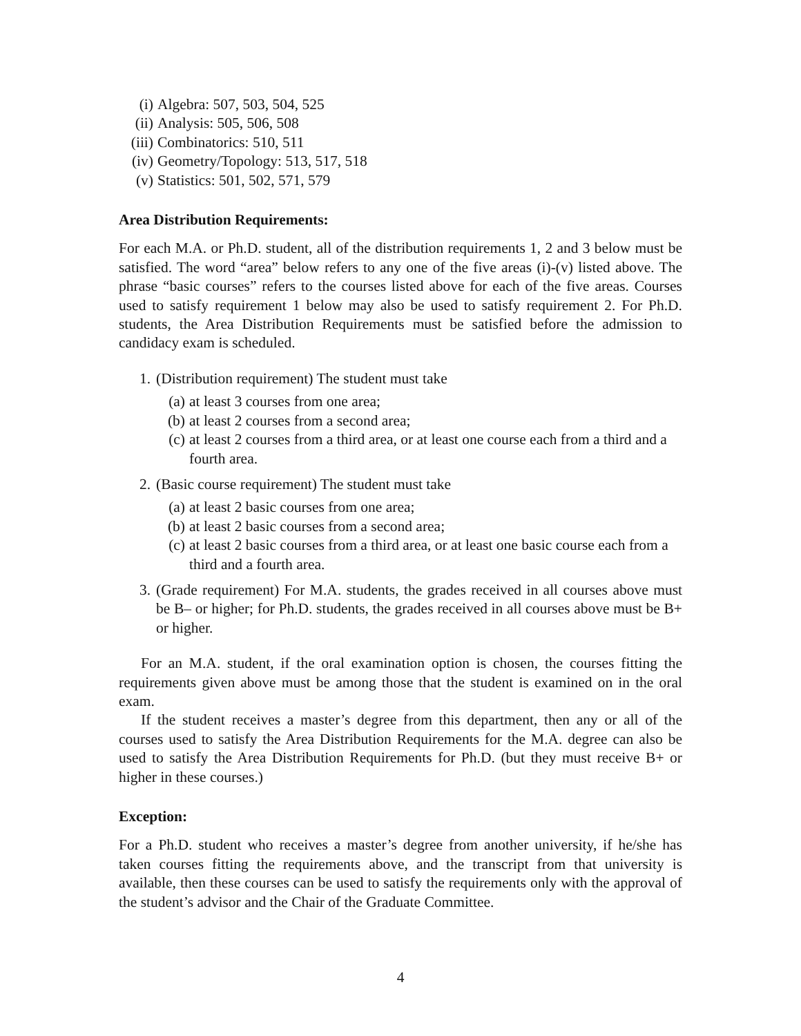(i) Algebra: 507, 503, 504, 525
(ii) Analysis: 505, 506, 508
(iii) Combinatorics: 510, 511
(iv) Geometry/Topology: 513, 517, 518
(v) Statistics: 501, 502, 571, 579
Area Distribution Requirements:
For each M.A. or Ph.D. student, all of the distribution requirements 1, 2 and 3 below must be satisfied. The word “area” below refers to any one of the five areas (i)-(v) listed above. The phrase “basic courses” refers to the courses listed above for each of the five areas. Courses used to satisfy requirement 1 below may also be used to satisfy requirement 2. For Ph.D. students, the Area Distribution Requirements must be satisfied before the admission to candidacy exam is scheduled.
1. (Distribution requirement) The student must take
(a) at least 3 courses from one area;
(b) at least 2 courses from a second area;
(c) at least 2 courses from a third area, or at least one course each from a third and a fourth area.
2. (Basic course requirement) The student must take
(a) at least 2 basic courses from one area;
(b) at least 2 basic courses from a second area;
(c) at least 2 basic courses from a third area, or at least one basic course each from a third and a fourth area.
3. (Grade requirement) For M.A. students, the grades received in all courses above must be B– or higher; for Ph.D. students, the grades received in all courses above must be B+ or higher.
For an M.A. student, if the oral examination option is chosen, the courses fitting the requirements given above must be among those that the student is examined on in the oral exam.
If the student receives a master’s degree from this department, then any or all of the courses used to satisfy the Area Distribution Requirements for the M.A. degree can also be used to satisfy the Area Distribution Requirements for Ph.D. (but they must receive B+ or higher in these courses.)
Exception:
For a Ph.D. student who receives a master’s degree from another university, if he/she has taken courses fitting the requirements above, and the transcript from that university is available, then these courses can be used to satisfy the requirements only with the approval of the student’s advisor and the Chair of the Graduate Committee.
4